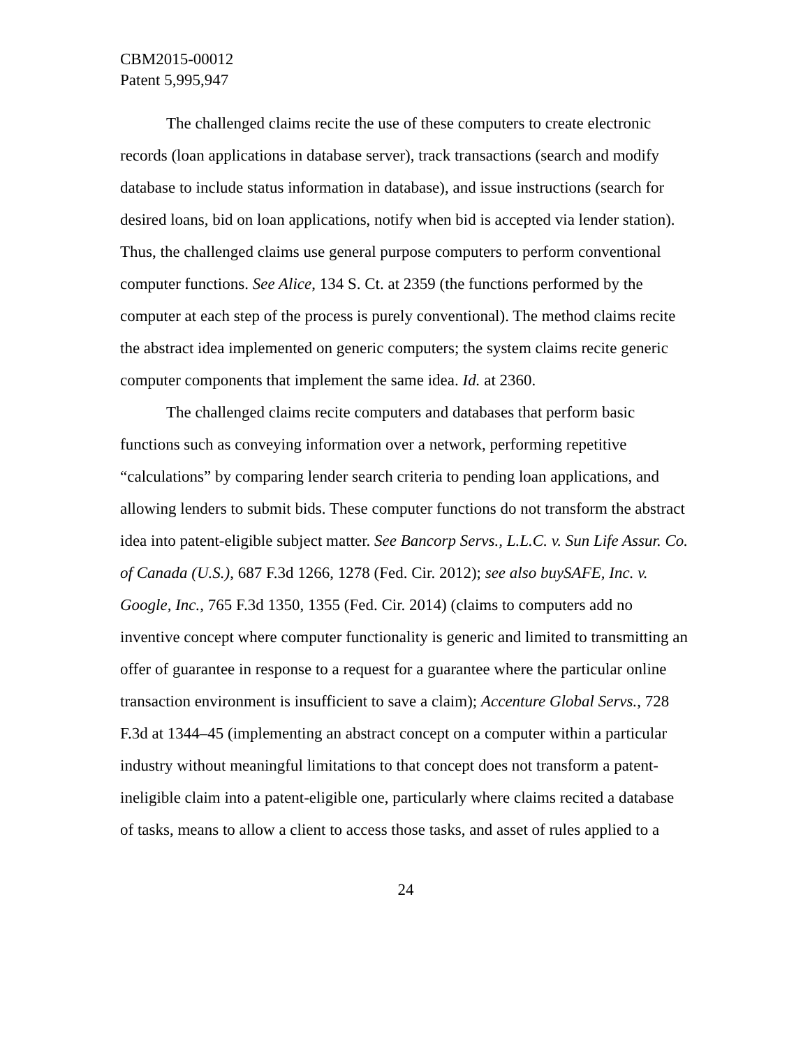CBM2015-00012
Patent 5,995,947
The challenged claims recite the use of these computers to create electronic records (loan applications in database server), track transactions (search and modify database to include status information in database), and issue instructions (search for desired loans, bid on loan applications, notify when bid is accepted via lender station). Thus, the challenged claims use general purpose computers to perform conventional computer functions. See Alice, 134 S. Ct. at 2359 (the functions performed by the computer at each step of the process is purely conventional). The method claims recite the abstract idea implemented on generic computers; the system claims recite generic computer components that implement the same idea. Id. at 2360.
The challenged claims recite computers and databases that perform basic functions such as conveying information over a network, performing repetitive “calculations” by comparing lender search criteria to pending loan applications, and allowing lenders to submit bids. These computer functions do not transform the abstract idea into patent-eligible subject matter. See Bancorp Servs., L.L.C. v. Sun Life Assur. Co. of Canada (U.S.), 687 F.3d 1266, 1278 (Fed. Cir. 2012); see also buySAFE, Inc. v. Google, Inc., 765 F.3d 1350, 1355 (Fed. Cir. 2014) (claims to computers add no inventive concept where computer functionality is generic and limited to transmitting an offer of guarantee in response to a request for a guarantee where the particular online transaction environment is insufficient to save a claim); Accenture Global Servs., 728 F.3d at 1344–45 (implementing an abstract concept on a computer within a particular industry without meaningful limitations to that concept does not transform a patent-ineligible claim into a patent-eligible one, particularly where claims recited a database of tasks, means to allow a client to access those tasks, and asset of rules applied to a
24